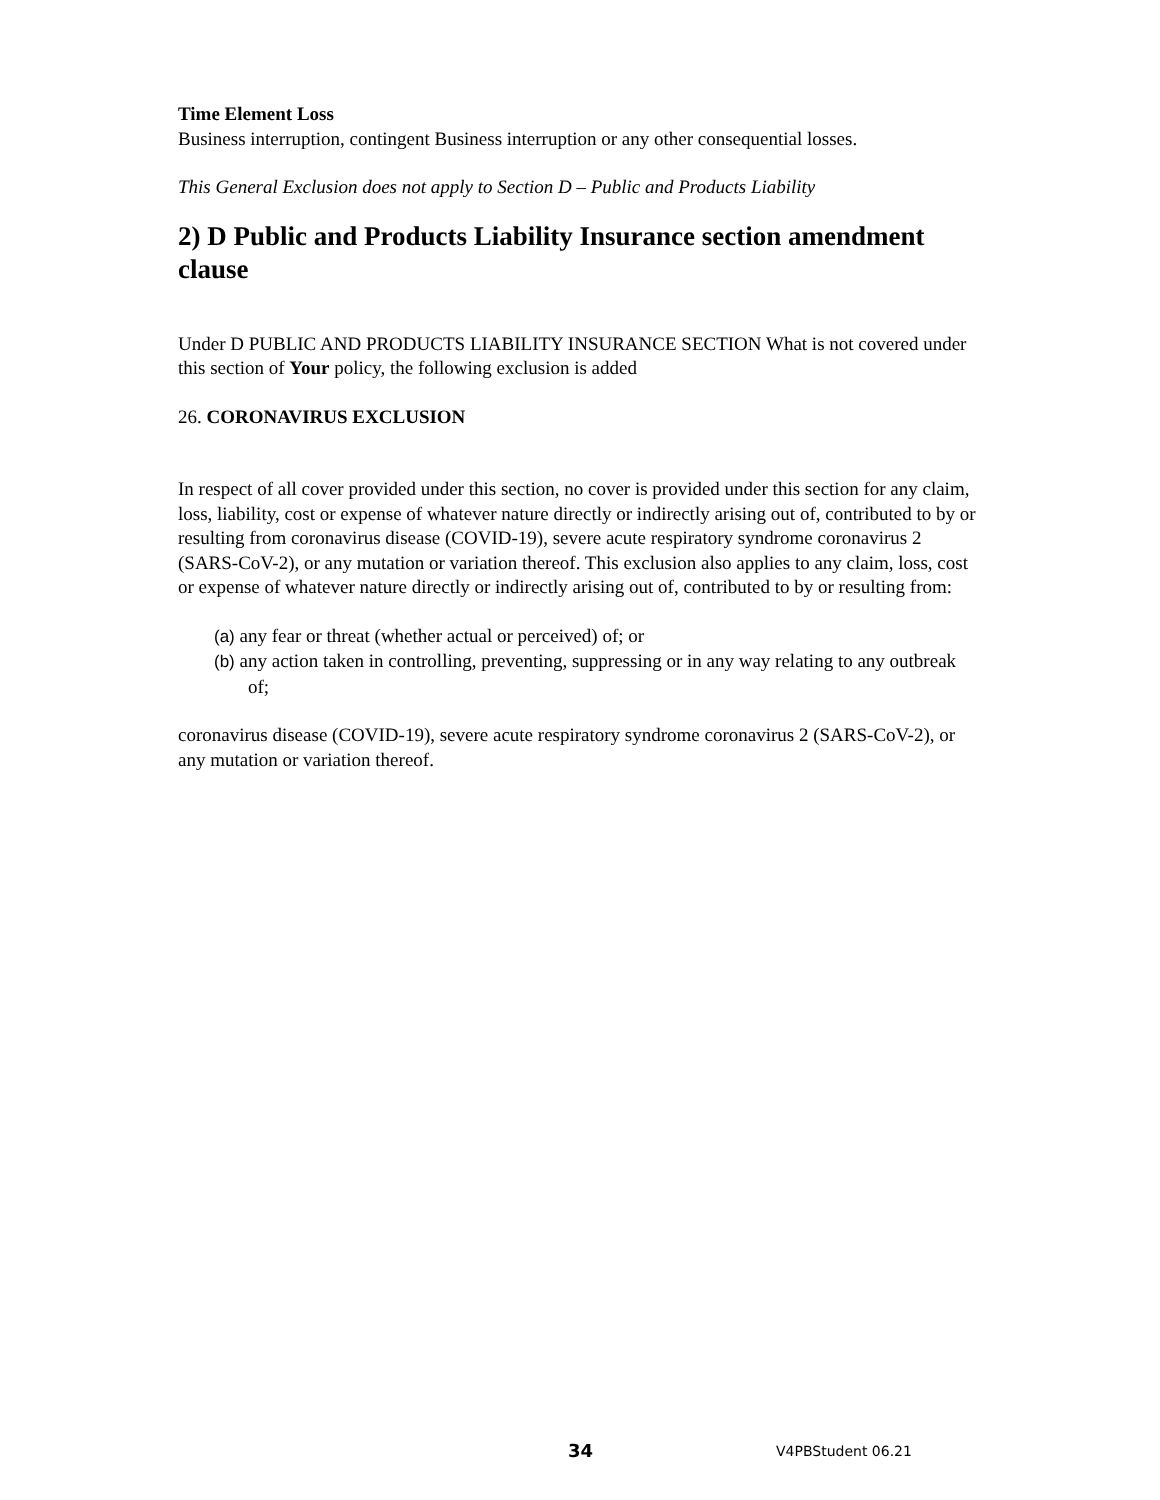Time Element Loss
Business interruption, contingent Business interruption or any other consequential losses.
This General Exclusion does not apply to Section D – Public and Products Liability
2) D Public and Products Liability Insurance section amendment clause
Under D PUBLIC AND PRODUCTS LIABILITY INSURANCE SECTION What is not covered under this section of Your policy, the following exclusion is added
26. CORONAVIRUS EXCLUSION
In respect of all cover provided under this section, no cover is provided under this section for any claim, loss, liability, cost or expense of whatever nature directly or indirectly arising out of, contributed to by or resulting from coronavirus disease (COVID-19), severe acute respiratory syndrome coronavirus 2 (SARS-CoV-2), or any mutation or variation thereof. This exclusion also applies to any claim, loss, cost or expense of whatever nature directly or indirectly arising out of, contributed to by or resulting from:
(a) any fear or threat (whether actual or perceived) of; or
(b) any action taken in controlling, preventing, suppressing or in any way relating to any outbreak of;
coronavirus disease (COVID-19), severe acute respiratory syndrome coronavirus 2 (SARS-CoV-2), or any mutation or variation thereof.
34 V4PBStudent 06.21